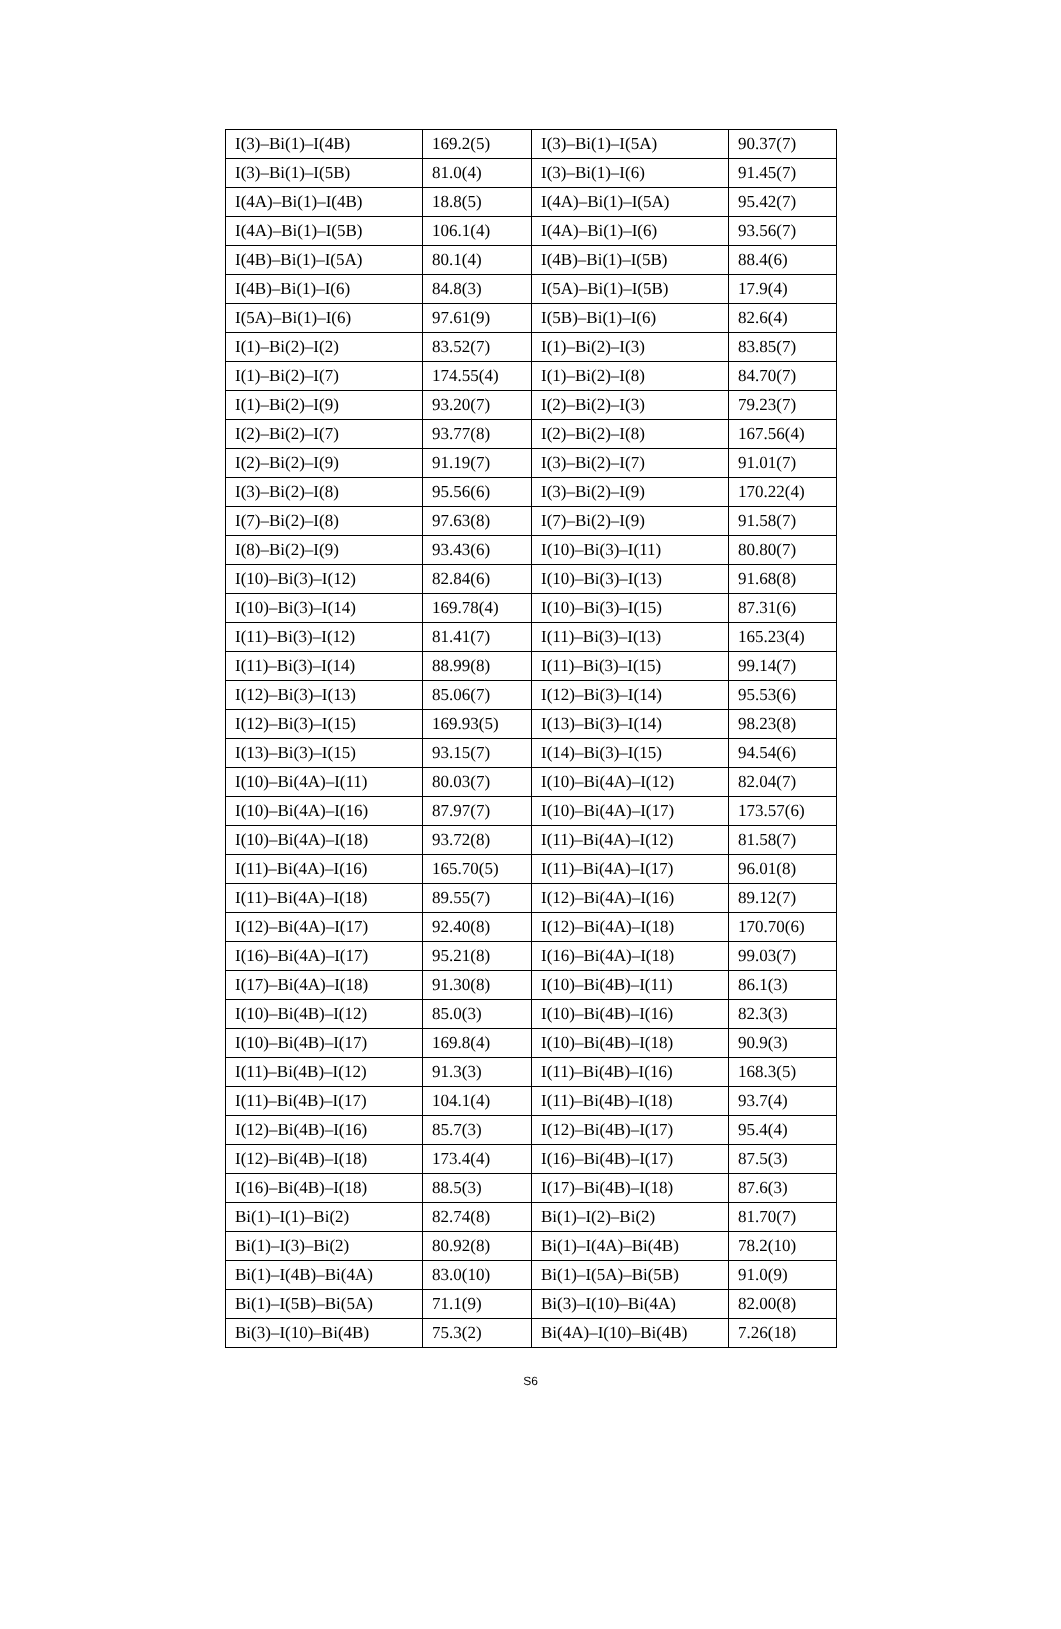| I(3)–Bi(1)–I(4B) | 169.2(5) | I(3)–Bi(1)–I(5A) | 90.37(7) |
| I(3)–Bi(1)–I(5B) | 81.0(4) | I(3)–Bi(1)–I(6) | 91.45(7) |
| I(4A)–Bi(1)–I(4B) | 18.8(5) | I(4A)–Bi(1)–I(5A) | 95.42(7) |
| I(4A)–Bi(1)–I(5B) | 106.1(4) | I(4A)–Bi(1)–I(6) | 93.56(7) |
| I(4B)–Bi(1)–I(5A) | 80.1(4) | I(4B)–Bi(1)–I(5B) | 88.4(6) |
| I(4B)–Bi(1)–I(6) | 84.8(3) | I(5A)–Bi(1)–I(5B) | 17.9(4) |
| I(5A)–Bi(1)–I(6) | 97.61(9) | I(5B)–Bi(1)–I(6) | 82.6(4) |
| I(1)–Bi(2)–I(2) | 83.52(7) | I(1)–Bi(2)–I(3) | 83.85(7) |
| I(1)–Bi(2)–I(7) | 174.55(4) | I(1)–Bi(2)–I(8) | 84.70(7) |
| I(1)–Bi(2)–I(9) | 93.20(7) | I(2)–Bi(2)–I(3) | 79.23(7) |
| I(2)–Bi(2)–I(7) | 93.77(8) | I(2)–Bi(2)–I(8) | 167.56(4) |
| I(2)–Bi(2)–I(9) | 91.19(7) | I(3)–Bi(2)–I(7) | 91.01(7) |
| I(3)–Bi(2)–I(8) | 95.56(6) | I(3)–Bi(2)–I(9) | 170.22(4) |
| I(7)–Bi(2)–I(8) | 97.63(8) | I(7)–Bi(2)–I(9) | 91.58(7) |
| I(8)–Bi(2)–I(9) | 93.43(6) | I(10)–Bi(3)–I(11) | 80.80(7) |
| I(10)–Bi(3)–I(12) | 82.84(6) | I(10)–Bi(3)–I(13) | 91.68(8) |
| I(10)–Bi(3)–I(14) | 169.78(4) | I(10)–Bi(3)–I(15) | 87.31(6) |
| I(11)–Bi(3)–I(12) | 81.41(7) | I(11)–Bi(3)–I(13) | 165.23(4) |
| I(11)–Bi(3)–I(14) | 88.99(8) | I(11)–Bi(3)–I(15) | 99.14(7) |
| I(12)–Bi(3)–I(13) | 85.06(7) | I(12)–Bi(3)–I(14) | 95.53(6) |
| I(12)–Bi(3)–I(15) | 169.93(5) | I(13)–Bi(3)–I(14) | 98.23(8) |
| I(13)–Bi(3)–I(15) | 93.15(7) | I(14)–Bi(3)–I(15) | 94.54(6) |
| I(10)–Bi(4A)–I(11) | 80.03(7) | I(10)–Bi(4A)–I(12) | 82.04(7) |
| I(10)–Bi(4A)–I(16) | 87.97(7) | I(10)–Bi(4A)–I(17) | 173.57(6) |
| I(10)–Bi(4A)–I(18) | 93.72(8) | I(11)–Bi(4A)–I(12) | 81.58(7) |
| I(11)–Bi(4A)–I(16) | 165.70(5) | I(11)–Bi(4A)–I(17) | 96.01(8) |
| I(11)–Bi(4A)–I(18) | 89.55(7) | I(12)–Bi(4A)–I(16) | 89.12(7) |
| I(12)–Bi(4A)–I(17) | 92.40(8) | I(12)–Bi(4A)–I(18) | 170.70(6) |
| I(16)–Bi(4A)–I(17) | 95.21(8) | I(16)–Bi(4A)–I(18) | 99.03(7) |
| I(17)–Bi(4A)–I(18) | 91.30(8) | I(10)–Bi(4B)–I(11) | 86.1(3) |
| I(10)–Bi(4B)–I(12) | 85.0(3) | I(10)–Bi(4B)–I(16) | 82.3(3) |
| I(10)–Bi(4B)–I(17) | 169.8(4) | I(10)–Bi(4B)–I(18) | 90.9(3) |
| I(11)–Bi(4B)–I(12) | 91.3(3) | I(11)–Bi(4B)–I(16) | 168.3(5) |
| I(11)–Bi(4B)–I(17) | 104.1(4) | I(11)–Bi(4B)–I(18) | 93.7(4) |
| I(12)–Bi(4B)–I(16) | 85.7(3) | I(12)–Bi(4B)–I(17) | 95.4(4) |
| I(12)–Bi(4B)–I(18) | 173.4(4) | I(16)–Bi(4B)–I(17) | 87.5(3) |
| I(16)–Bi(4B)–I(18) | 88.5(3) | I(17)–Bi(4B)–I(18) | 87.6(3) |
| Bi(1)–I(1)–Bi(2) | 82.74(8) | Bi(1)–I(2)–Bi(2) | 81.70(7) |
| Bi(1)–I(3)–Bi(2) | 80.92(8) | Bi(1)–I(4A)–Bi(4B) | 78.2(10) |
| Bi(1)–I(4B)–Bi(4A) | 83.0(10) | Bi(1)–I(5A)–Bi(5B) | 91.0(9) |
| Bi(1)–I(5B)–Bi(5A) | 71.1(9) | Bi(3)–I(10)–Bi(4A) | 82.00(8) |
| Bi(3)–I(10)–Bi(4B) | 75.3(2) | Bi(4A)–I(10)–Bi(4B) | 7.26(18) |
S6